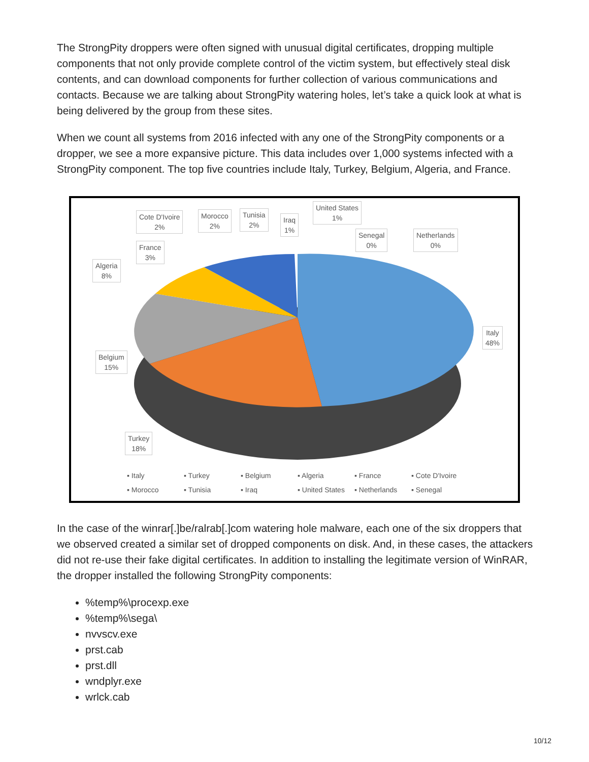The StrongPity droppers were often signed with unusual digital certificates, dropping multiple components that not only provide complete control of the victim system, but effectively steal disk contents, and can download components for further collection of various communications and contacts. Because we are talking about StrongPity watering holes, let’s take a quick look at what is being delivered by the group from these sites.
When we count all systems from 2016 infected with any one of the StrongPity components or a dropper, we see a more expansive picture. This data includes over 1,000 systems infected with a StrongPity component. The top five countries include Italy, Turkey, Belgium, Algeria, and France.
Cote D'Ivoire
2%
Morocco
2%
Tunisia
2%
Iraq
1%
United States
1%
Senegal
0%
Netherlands
0%
France
3%
Algeria
8%
Italy
48%
Belgium
15%
Turkey
18%
▪ Italy ▪ Turkey ▪ Belgium ▪ Algeria ▪ France ▪ Cote D'Ivoire ▪ Morocco ▪ Tunisia ▪ Iraq ▪ United States ▪ Netherlands ▪ Senegal
In the case of the winrar[.]be/ralrab[.]com watering hole malware, each one of the six droppers that we observed created a similar set of dropped components on disk. And, in these cases, the attackers did not re-use their fake digital certificates. In addition to installing the legitimate version of WinRAR, the dropper installed the following StrongPity components:
%temp%\procexp.exe
%temp%\sega\
nvvscv.exe
prst.cab
prst.dll
wndplyr.exe
wrlck.cab
10/12